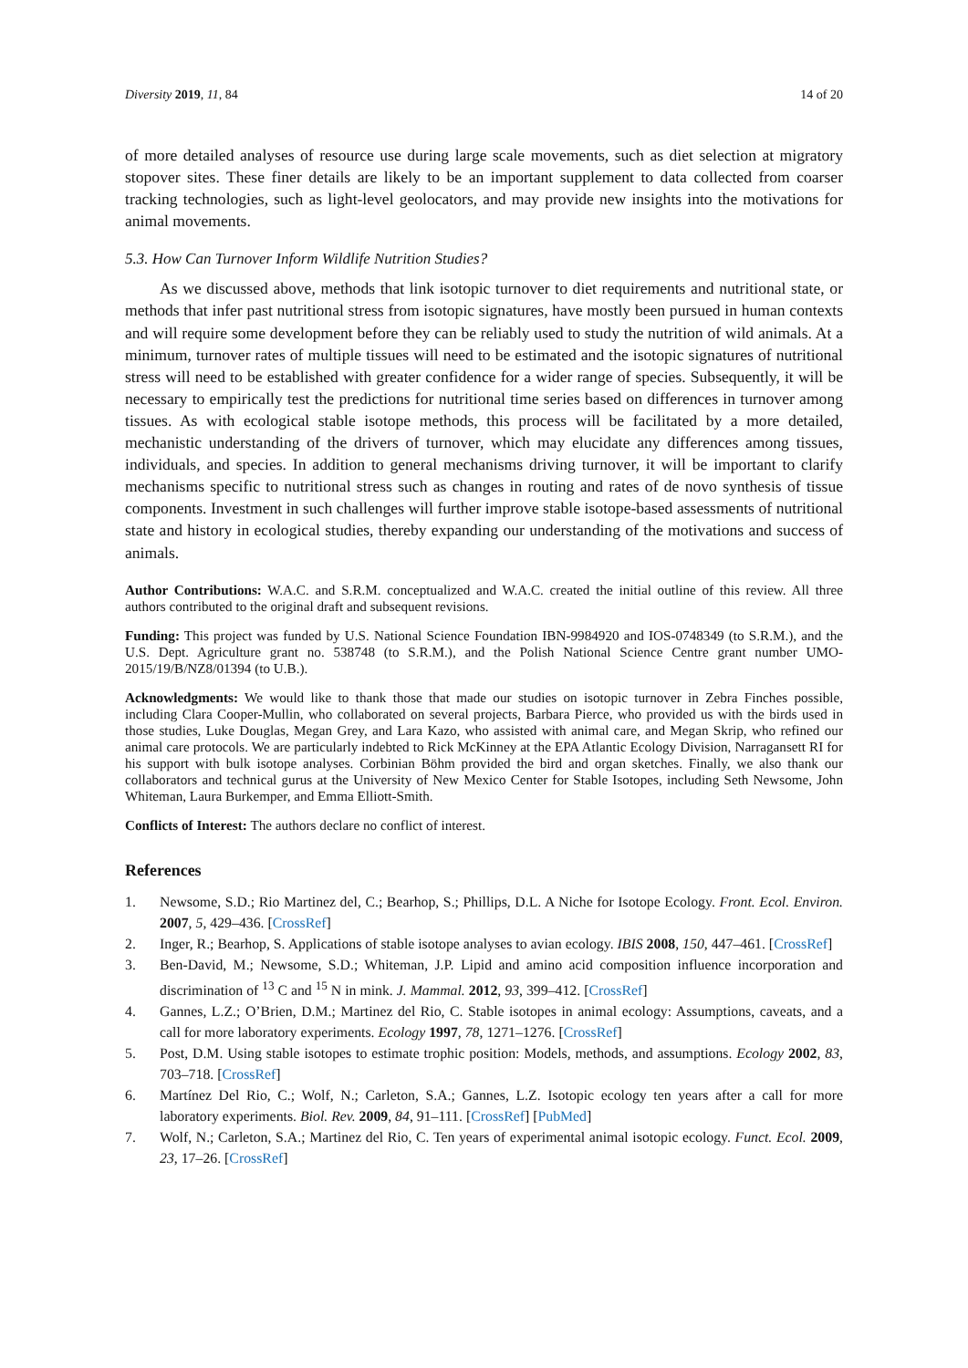Diversity 2019, 11, 84 14 of 20
of more detailed analyses of resource use during large scale movements, such as diet selection at migratory stopover sites. These finer details are likely to be an important supplement to data collected from coarser tracking technologies, such as light-level geolocators, and may provide new insights into the motivations for animal movements.
5.3. How Can Turnover Inform Wildlife Nutrition Studies?
As we discussed above, methods that link isotopic turnover to diet requirements and nutritional state, or methods that infer past nutritional stress from isotopic signatures, have mostly been pursued in human contexts and will require some development before they can be reliably used to study the nutrition of wild animals. At a minimum, turnover rates of multiple tissues will need to be estimated and the isotopic signatures of nutritional stress will need to be established with greater confidence for a wider range of species. Subsequently, it will be necessary to empirically test the predictions for nutritional time series based on differences in turnover among tissues. As with ecological stable isotope methods, this process will be facilitated by a more detailed, mechanistic understanding of the drivers of turnover, which may elucidate any differences among tissues, individuals, and species. In addition to general mechanisms driving turnover, it will be important to clarify mechanisms specific to nutritional stress such as changes in routing and rates of de novo synthesis of tissue components. Investment in such challenges will further improve stable isotope-based assessments of nutritional state and history in ecological studies, thereby expanding our understanding of the motivations and success of animals.
Author Contributions: W.A.C. and S.R.M. conceptualized and W.A.C. created the initial outline of this review. All three authors contributed to the original draft and subsequent revisions.
Funding: This project was funded by U.S. National Science Foundation IBN-9984920 and IOS-0748349 (to S.R.M.), and the U.S. Dept. Agriculture grant no. 538748 (to S.R.M.), and the Polish National Science Centre grant number UMO-2015/19/B/NZ8/01394 (to U.B.).
Acknowledgments: We would like to thank those that made our studies on isotopic turnover in Zebra Finches possible, including Clara Cooper-Mullin, who collaborated on several projects, Barbara Pierce, who provided us with the birds used in those studies, Luke Douglas, Megan Grey, and Lara Kazo, who assisted with animal care, and Megan Skrip, who refined our animal care protocols. We are particularly indebted to Rick McKinney at the EPA Atlantic Ecology Division, Narragansett RI for his support with bulk isotope analyses. Corbinian Böhm provided the bird and organ sketches. Finally, we also thank our collaborators and technical gurus at the University of New Mexico Center for Stable Isotopes, including Seth Newsome, John Whiteman, Laura Burkemper, and Emma Elliott-Smith.
Conflicts of Interest: The authors declare no conflict of interest.
References
1. Newsome, S.D.; Rio Martinez del, C.; Bearhop, S.; Phillips, D.L. A Niche for Isotope Ecology. Front. Ecol. Environ. 2007, 5, 429–436. [CrossRef]
2. Inger, R.; Bearhop, S. Applications of stable isotope analyses to avian ecology. IBIS 2008, 150, 447–461. [CrossRef]
3. Ben-David, M.; Newsome, S.D.; Whiteman, J.P. Lipid and amino acid composition influence incorporation and discrimination of <sup>13</sup> C and <sup>15</sup> N in mink. J. Mammal. 2012, 93, 399–412. [CrossRef]
4. Gannes, L.Z.; O’Brien, D.M.; Martinez del Rio, C. Stable isotopes in animal ecology: Assumptions, caveats, and a call for more laboratory experiments. Ecology 1997, 78, 1271–1276. [CrossRef]
5. Post, D.M. Using stable isotopes to estimate trophic position: Models, methods, and assumptions. Ecology 2002, 83, 703–718. [CrossRef]
6. Martínez Del Rio, C.; Wolf, N.; Carleton, S.A.; Gannes, L.Z. Isotopic ecology ten years after a call for more laboratory experiments. Biol. Rev. 2009, 84, 91–111. [CrossRef] [PubMed]
7. Wolf, N.; Carleton, S.A.; Martinez del Rio, C. Ten years of experimental animal isotopic ecology. Funct. Ecol. 2009, 23, 17–26. [CrossRef]